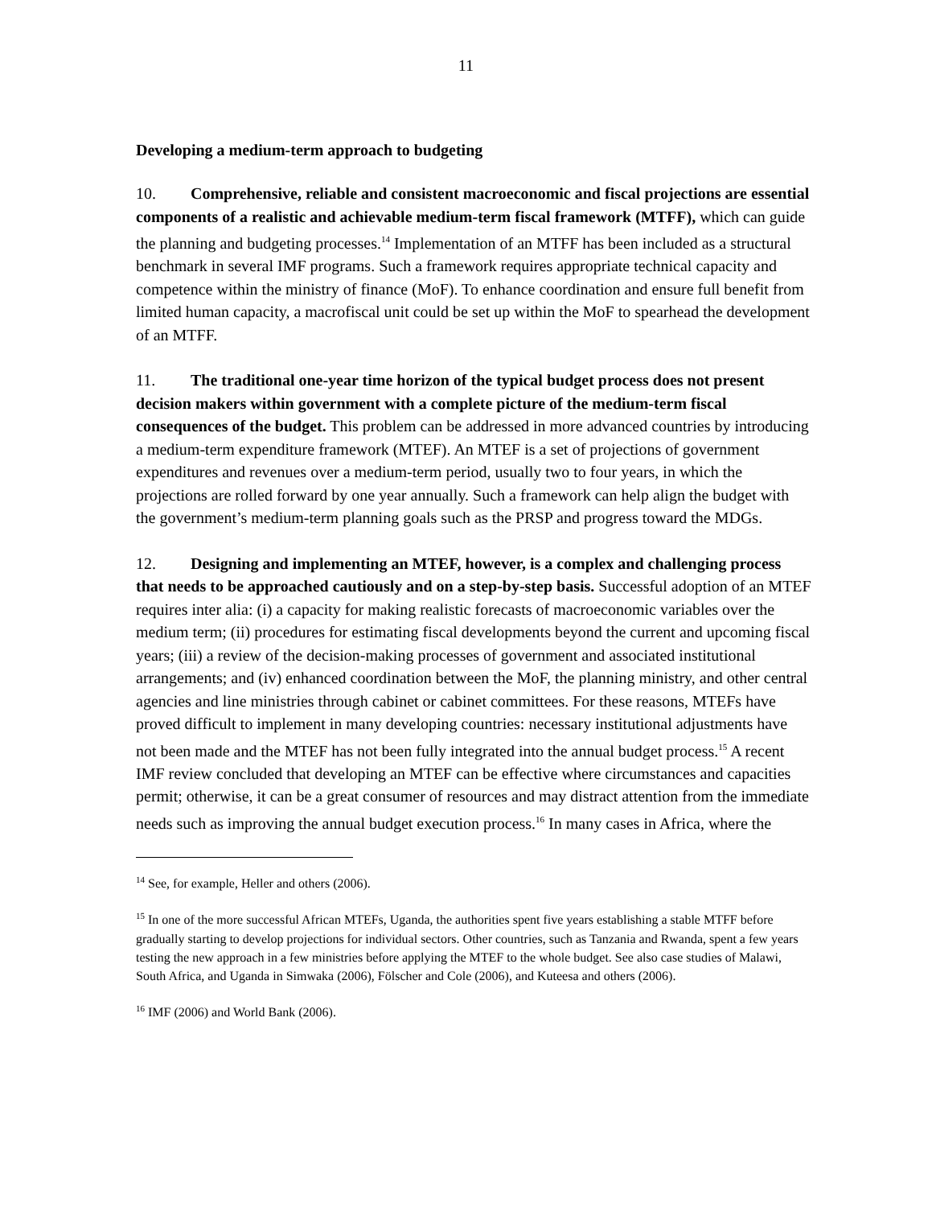11
Developing a medium-term approach to budgeting
10. Comprehensive, reliable and consistent macroeconomic and fiscal projections are essential components of a realistic and achievable medium-term fiscal framework (MTFF), which can guide the planning and budgeting processes.<sup>14</sup> Implementation of an MTFF has been included as a structural benchmark in several IMF programs. Such a framework requires appropriate technical capacity and competence within the ministry of finance (MoF). To enhance coordination and ensure full benefit from limited human capacity, a macrofiscal unit could be set up within the MoF to spearhead the development of an MTFF.
11. The traditional one-year time horizon of the typical budget process does not present decision makers within government with a complete picture of the medium-term fiscal consequences of the budget. This problem can be addressed in more advanced countries by introducing a medium-term expenditure framework (MTEF). An MTEF is a set of projections of government expenditures and revenues over a medium-term period, usually two to four years, in which the projections are rolled forward by one year annually. Such a framework can help align the budget with the government’s medium-term planning goals such as the PRSP and progress toward the MDGs.
12. Designing and implementing an MTEF, however, is a complex and challenging process that needs to be approached cautiously and on a step-by-step basis. Successful adoption of an MTEF requires inter alia: (i) a capacity for making realistic forecasts of macroeconomic variables over the medium term; (ii) procedures for estimating fiscal developments beyond the current and upcoming fiscal years; (iii) a review of the decision-making processes of government and associated institutional arrangements; and (iv) enhanced coordination between the MoF, the planning ministry, and other central agencies and line ministries through cabinet or cabinet committees. For these reasons, MTEFs have proved difficult to implement in many developing countries: necessary institutional adjustments have not been made and the MTEF has not been fully integrated into the annual budget process.<sup>15</sup> A recent IMF review concluded that developing an MTEF can be effective where circumstances and capacities permit; otherwise, it can be a great consumer of resources and may distract attention from the immediate needs such as improving the annual budget execution process.<sup>16</sup> In many cases in Africa, where the
<sup>14</sup> See, for example, Heller and others (2006).
<sup>15</sup> In one of the more successful African MTEFs, Uganda, the authorities spent five years establishing a stable MTFF before gradually starting to develop projections for individual sectors. Other countries, such as Tanzania and Rwanda, spent a few years testing the new approach in a few ministries before applying the MTEF to the whole budget. See also case studies of Malawi, South Africa, and Uganda in Simwaka (2006), Fölscher and Cole (2006), and Kuteesa and others (2006).
<sup>16</sup> IMF (2006) and World Bank (2006).